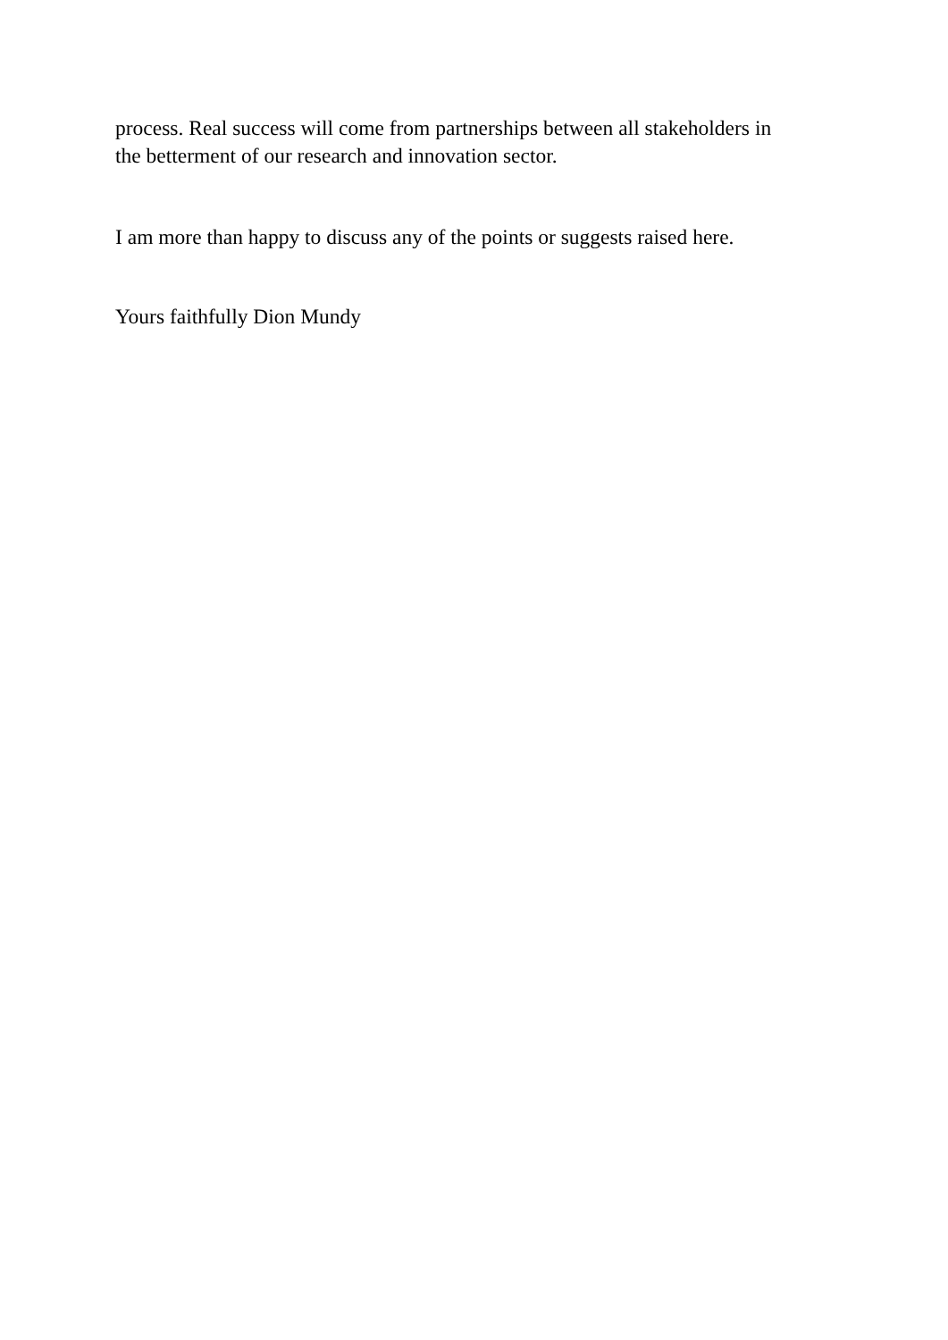process. Real success will come from partnerships between all stakeholders in
the betterment of our research and innovation sector.
I am more than happy to discuss any of the points or suggests raised here.
Yours faithfully Dion Mundy